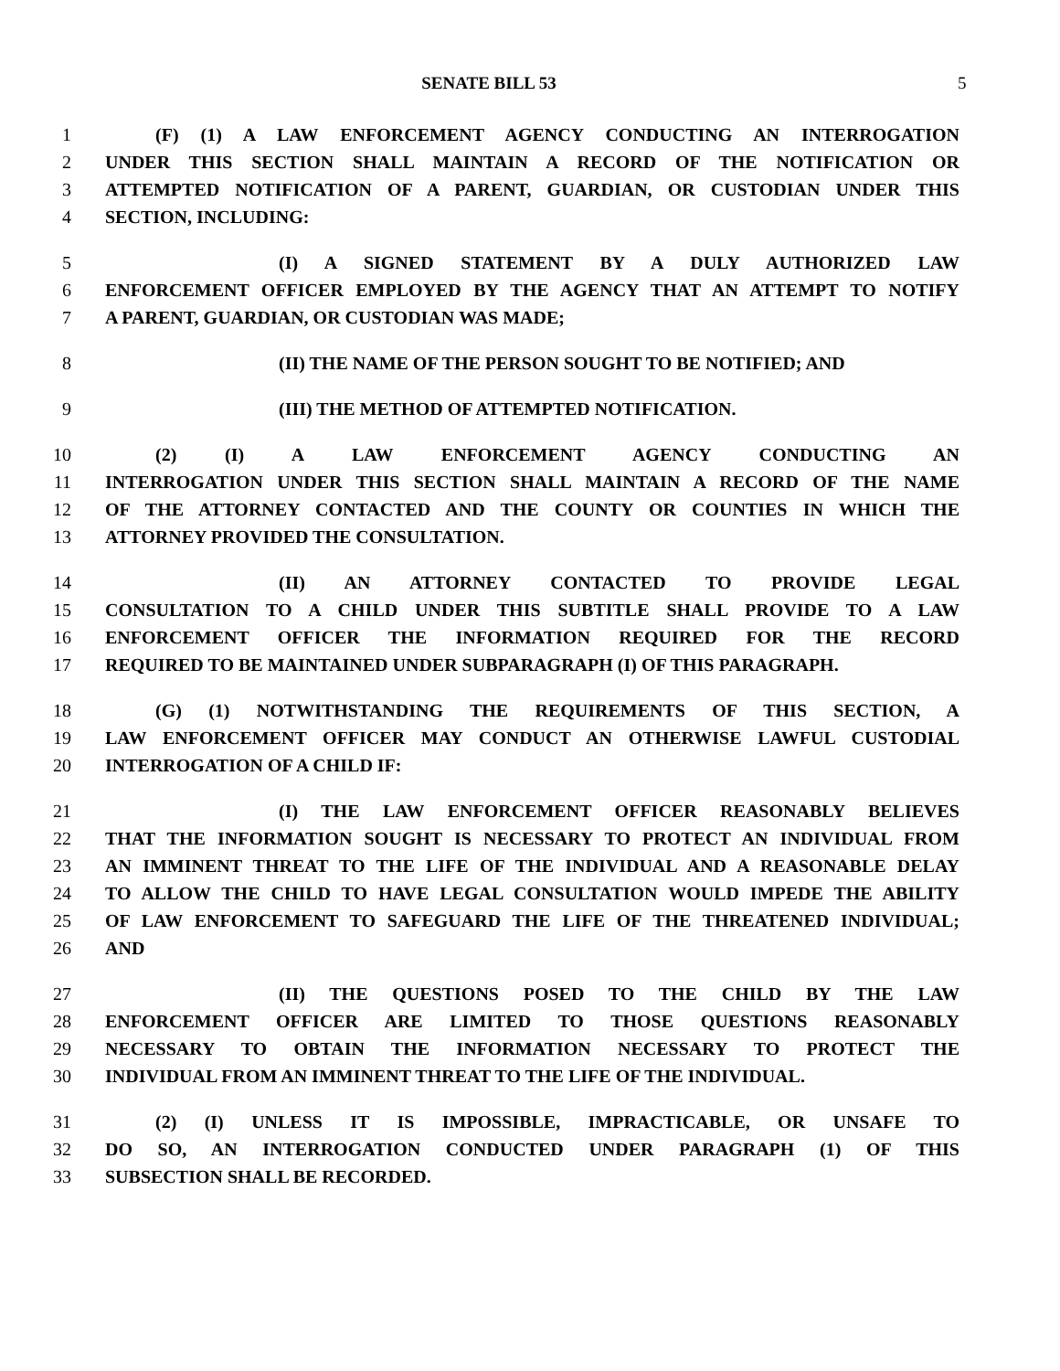SENATE BILL 53 5
1 (F) (1) A LAW ENFORCEMENT AGENCY CONDUCTING AN INTERROGATION
2 UNDER THIS SECTION SHALL MAINTAIN A RECORD OF THE NOTIFICATION OR
3 ATTEMPTED NOTIFICATION OF A PARENT, GUARDIAN, OR CUSTODIAN UNDER THIS
4 SECTION, INCLUDING:
5 (I) A SIGNED STATEMENT BY A DULY AUTHORIZED LAW
6 ENFORCEMENT OFFICER EMPLOYED BY THE AGENCY THAT AN ATTEMPT TO NOTIFY
7 A PARENT, GUARDIAN, OR CUSTODIAN WAS MADE;
8 (II) THE NAME OF THE PERSON SOUGHT TO BE NOTIFIED; AND
9 (III) THE METHOD OF ATTEMPTED NOTIFICATION.
10 (2) (I) A LAW ENFORCEMENT AGENCY CONDUCTING AN
11 INTERROGATION UNDER THIS SECTION SHALL MAINTAIN A RECORD OF THE NAME
12 OF THE ATTORNEY CONTACTED AND THE COUNTY OR COUNTIES IN WHICH THE
13 ATTORNEY PROVIDED THE CONSULTATION.
14 (II) AN ATTORNEY CONTACTED TO PROVIDE LEGAL
15 CONSULTATION TO A CHILD UNDER THIS SUBTITLE SHALL PROVIDE TO A LAW
16 ENFORCEMENT OFFICER THE INFORMATION REQUIRED FOR THE RECORD
17 REQUIRED TO BE MAINTAINED UNDER SUBPARAGRAPH (I) OF THIS PARAGRAPH.
18 (G) (1) NOTWITHSTANDING THE REQUIREMENTS OF THIS SECTION, A
19 LAW ENFORCEMENT OFFICER MAY CONDUCT AN OTHERWISE LAWFUL CUSTODIAL
20 INTERROGATION OF A CHILD IF:
21 (I) THE LAW ENFORCEMENT OFFICER REASONABLY BELIEVES
22 THAT THE INFORMATION SOUGHT IS NECESSARY TO PROTECT AN INDIVIDUAL FROM
23 AN IMMINENT THREAT TO THE LIFE OF THE INDIVIDUAL AND A REASONABLE DELAY
24 TO ALLOW THE CHILD TO HAVE LEGAL CONSULTATION WOULD IMPEDE THE ABILITY
25 OF LAW ENFORCEMENT TO SAFEGUARD THE LIFE OF THE THREATENED INDIVIDUAL;
26 AND
27 (II) THE QUESTIONS POSED TO THE CHILD BY THE LAW
28 ENFORCEMENT OFFICER ARE LIMITED TO THOSE QUESTIONS REASONABLY
29 NECESSARY TO OBTAIN THE INFORMATION NECESSARY TO PROTECT THE
30 INDIVIDUAL FROM AN IMMINENT THREAT TO THE LIFE OF THE INDIVIDUAL.
31 (2) (I) UNLESS IT IS IMPOSSIBLE, IMPRACTICABLE, OR UNSAFE TO
32 DO SO, AN INTERROGATION CONDUCTED UNDER PARAGRAPH (1) OF THIS
33 SUBSECTION SHALL BE RECORDED.